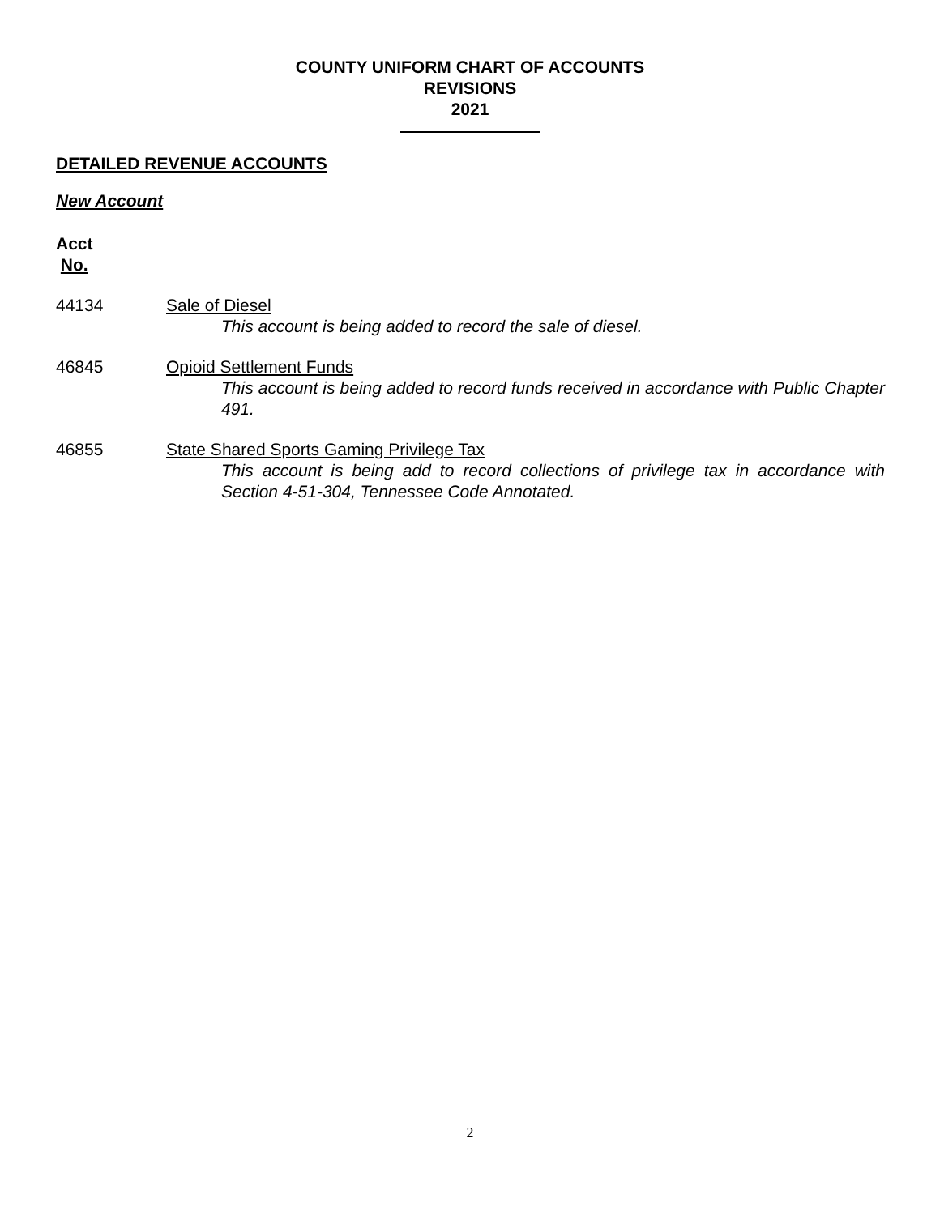COUNTY UNIFORM CHART OF ACCOUNTS
REVISIONS
2021
DETAILED REVENUE ACCOUNTS
New Account
Acct
No.
44134 Sale of Diesel
This account is being added to record the sale of diesel.
46845 Opioid Settlement Funds
This account is being added to record funds received in accordance with Public Chapter 491.
46855 State Shared Sports Gaming Privilege Tax
This account is being add to record collections of privilege tax in accordance with Section 4-51-304, Tennessee Code Annotated.
2